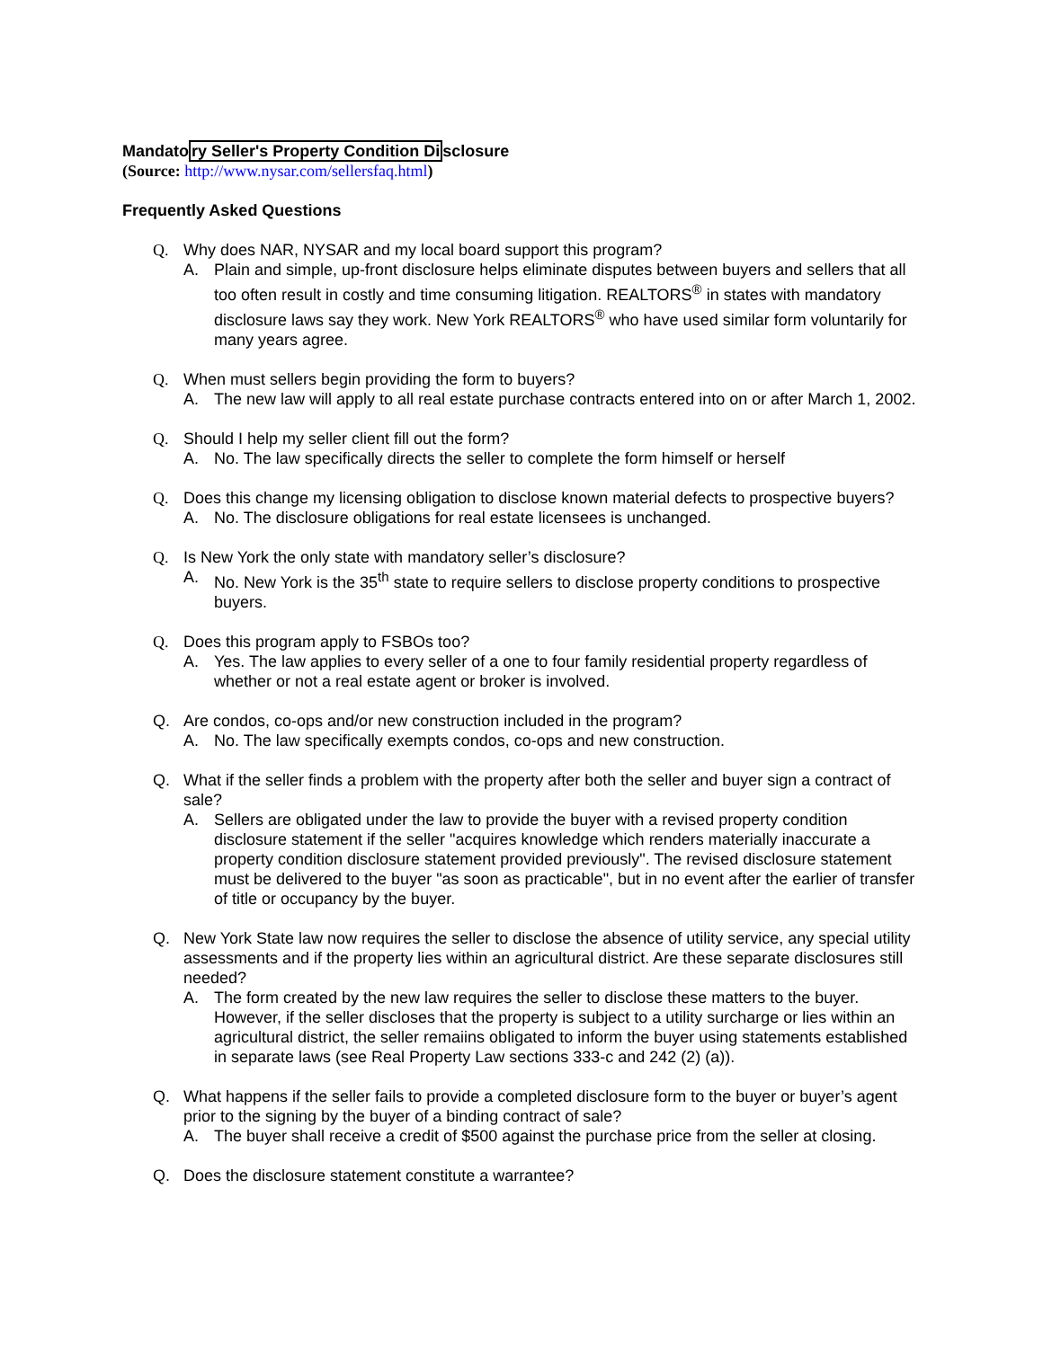Mandatory Seller's Property Condition Disclosure
(Source: http://www.nysar.com/sellersfaq.html)
Frequently Asked Questions
Q. Why does NAR, NYSAR and my local board support this program?
A. Plain and simple, up-front disclosure helps eliminate disputes between buyers and sellers that all too often result in costly and time consuming litigation. REALTORS<sup>®</sup> in states with mandatory disclosure laws say they work. New York REALTORS<sup>®</sup> who have used similar form voluntarily for many years agree.
Q. When must sellers begin providing the form to buyers?
A. The new law will apply to all real estate purchase contracts entered into on or after March 1, 2002.
Q. Should I help my seller client fill out the form?
A. No. The law specifically directs the seller to complete the form himself or herself
Q. Does this change my licensing obligation to disclose known material defects to prospective buyers?
A. No. The disclosure obligations for real estate licensees is unchanged.
Q. Is New York the only state with mandatory seller’s disclosure?
A. No. New York is the 35<sup>th</sup> state to require sellers to disclose property conditions to prospective buyers.
Q. Does this program apply to FSBOs too?
A. Yes. The law applies to every seller of a one to four family residential property regardless of whether or not a real estate agent or broker is involved.
Q. Are condos, co-ops and/or new construction included in the program?
A. No. The law specifically exempts condos, co-ops and new construction.
Q. What if the seller finds a problem with the property after both the seller and buyer sign a contract of sale?
A. Sellers are obligated under the law to provide the buyer with a revised property condition disclosure statement if the seller "acquires knowledge which renders materially inaccurate a property condition disclosure statement provided previously". The revised disclosure statement must be delivered to the buyer "as soon as practicable", but in no event after the earlier of transfer of title or occupancy by the buyer.
Q. New York State law now requires the seller to disclose the absence of utility service, any special utility assessments and if the property lies within an agricultural district. Are these separate disclosures still needed?
A. The form created by the new law requires the seller to disclose these matters to the buyer. However, if the seller discloses that the property is subject to a utility surcharge or lies within an agricultural district, the seller remaiins obligated to inform the buyer using statements established in separate laws (see Real Property Law sections 333-c and 242 (2) (a)).
Q. What happens if the seller fails to provide a completed disclosure form to the buyer or buyer’s agent prior to the signing by the buyer of a binding contract of sale?
A. The buyer shall receive a credit of $500 against the purchase price from the seller at closing.
Q. Does the disclosure statement constitute a warrantee?